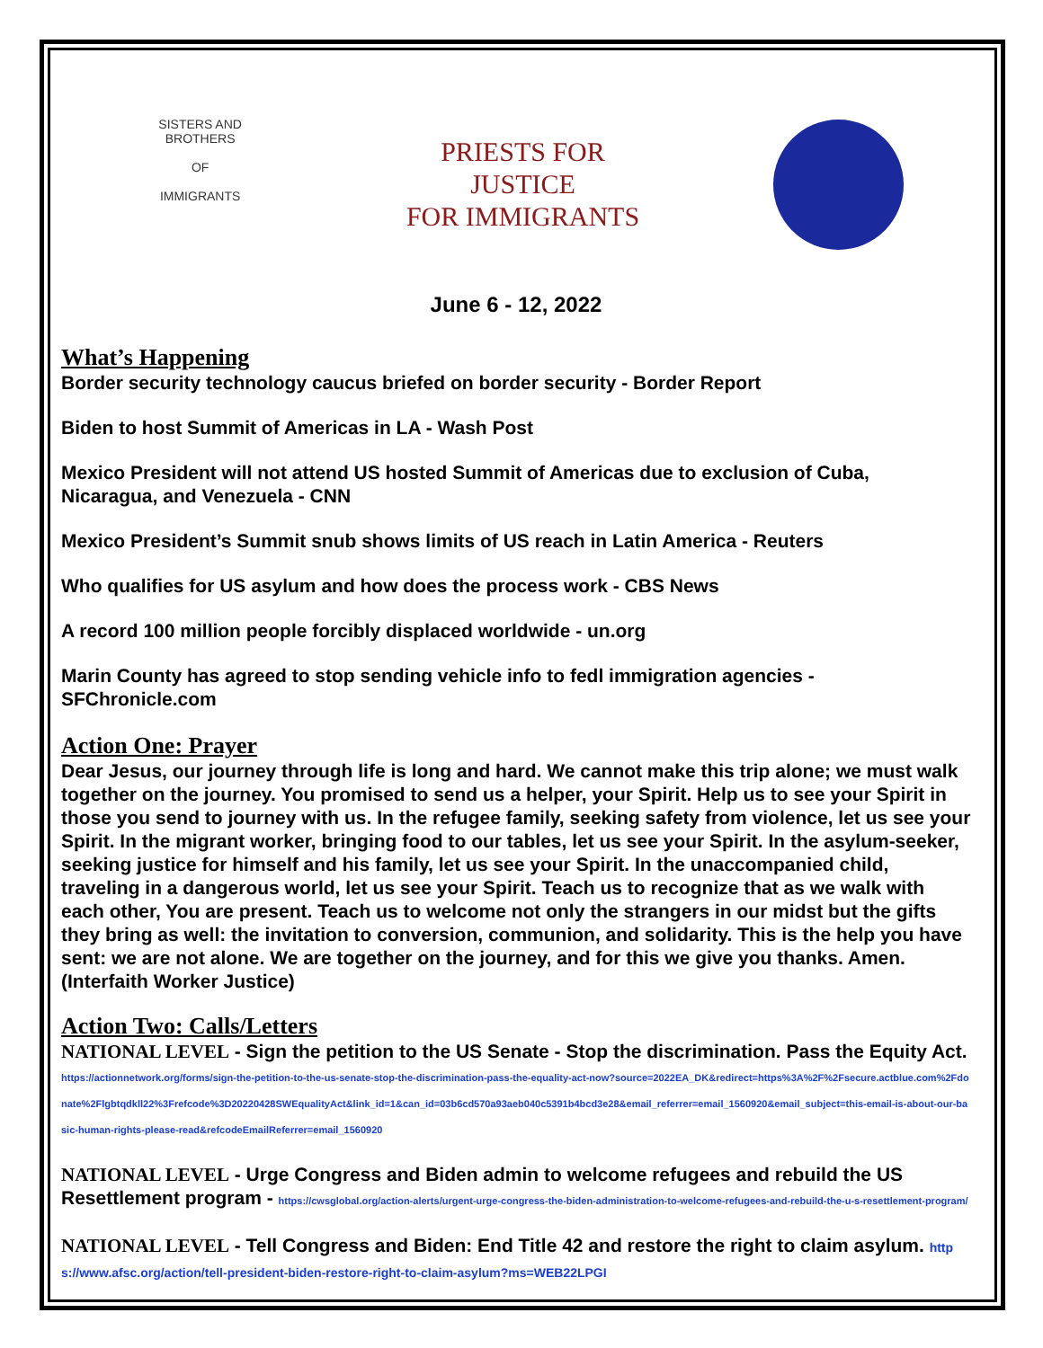SISTERS AND BROTHERS
OF
IMMIGRANTS
PRIESTS FOR
JUSTICE
FOR IMMIGRANTS
June 6 - 12, 2022
What’s Happening
Border security technology caucus briefed on border security - Border Report
Biden to host Summit of Americas in LA - Wash Post
Mexico President will not attend US hosted Summit of Americas due to exclusion of Cuba, Nicaragua, and Venezuela - CNN
Mexico President’s Summit snub shows limits of US reach in Latin America - Reuters
Who qualifies for US asylum and how does the process work - CBS News
A record 100 million people forcibly displaced worldwide - un.org
Marin County has agreed to stop sending vehicle info to fedl immigration agencies - SFChronicle.com
Action One: Prayer
Dear Jesus, our journey through life is long and hard. We cannot make this trip alone; we must walk together on the journey. You promised to send us a helper, your Spirit. Help us to see your Spirit in those you send to journey with us. In the refugee family, seeking safety from violence, let us see your Spirit. In the migrant worker, bringing food to our tables, let us see your Spirit. In the asylum-seeker, seeking justice for himself and his family, let us see your Spirit. In the unaccompanied child, traveling in a dangerous world, let us see your Spirit. Teach us to recognize that as we walk with each other, You are present. Teach us to welcome not only the strangers in our midst but the gifts they bring as well: the invitation to conversion, communion, and solidarity. This is the help you have sent: we are not alone. We are together on the journey, and for this we give you thanks. Amen. (Interfaith Worker Justice)
Action Two: Calls/Letters
NATIONAL LEVEL - Sign the petition to the US Senate - Stop the discrimination. Pass the Equity Act. https://actionnetwork.org/forms/sign-the-petition-to-the-us-senate-stop-the-discrimination-pass-the-equality-act-now?source=2022EA_DK&redirect=https%3A%2F%2Fsecure.actblue.com%2Fdonate%2Flgbtqdkll22%3Frefcode%3D20220428SWEqualityAct&link_id=1&can_id=03b6cd570a93aeb040c5391b4bcd3e28&email_referrer=email_1560920&email_subject=this-email-is-about-our-basic-human-rights-please-read&refcodeEmailReferrer=email_1560920
NATIONAL LEVEL - Urge Congress and Biden admin to welcome refugees and rebuild the US Resettlement program - https://cwsglobal.org/action-alerts/urgent-urge-congress-the-biden-administration-to-welcome-refugees-and-rebuild-the-u-s-resettlement-program/
NATIONAL LEVEL - Tell Congress and Biden: End Title 42 and restore the right to claim asylum. https://www.afsc.org/action/tell-president-biden-restore-right-to-claim-asylum?ms=WEB22LPGI